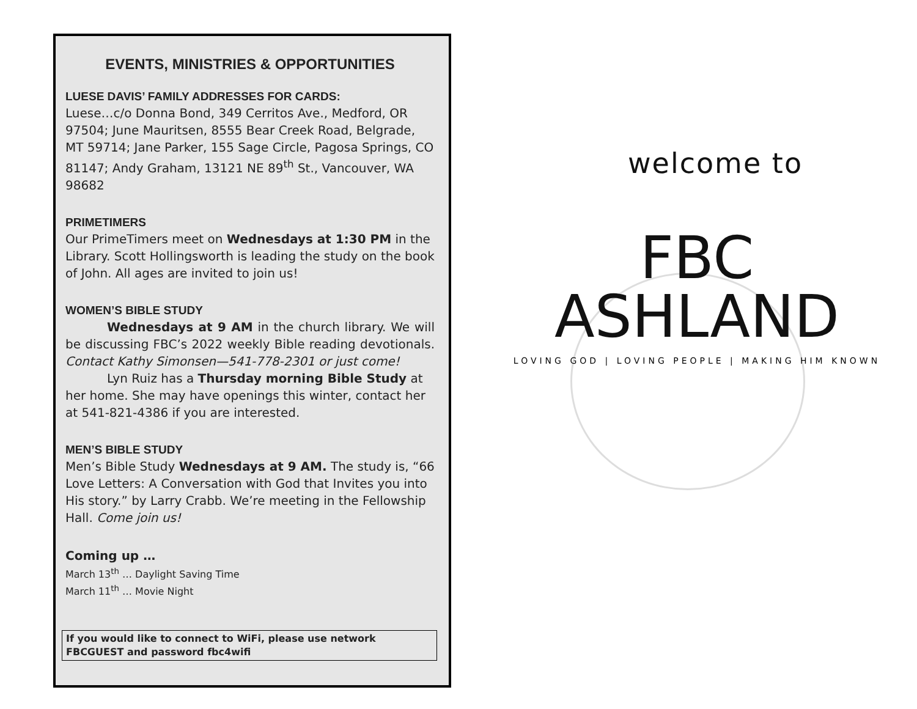EVENTS, MINISTRIES & OPPORTUNITIES
LUESE DAVIS’ FAMILY ADDRESSES FOR CARDS:
Luese…c/o Donna Bond, 349 Cerritos Ave., Medford, OR 97504; June Mauritsen, 8555 Bear Creek Road, Belgrade, MT 59714; Jane Parker, 155 Sage Circle, Pagosa Springs, CO 81147; Andy Graham, 13121 NE 89<sup>th</sup> St., Vancouver, WA 98682
PRIMETIMERS
Our PrimeTimers meet on Wednesdays at 1:30 PM in the Library. Scott Hollingsworth is leading the study on the book of John. All ages are invited to join us!
WOMEN’S BIBLE STUDY
Wednesdays at 9 AM in the church library. We will be discussing FBC’s 2022 weekly Bible reading devotionals. Contact Kathy Simonsen—541-778-2301 or just come!
Lyn Ruiz has a Thursday morning Bible Study at her home. She may have openings this winter, contact her at 541-821-4386 if you are interested.
MEN’S BIBLE STUDY
Men’s Bible Study Wednesdays at 9 AM. The study is, “66 Love Letters: A Conversation with God that Invites you into His story.” by Larry Crabb. We’re meeting in the Fellowship Hall. Come join us!
Coming up …
March 13<sup>th</sup> … Daylight Saving Time
March 11<sup>th</sup> … Movie Night
If you would like to connect to WiFi, please use network FBCGUEST and password fbc4wifi
welcome to
FBC
ASHLAND
LOVING GOD | LOVING PEOPLE | MAKING HIM KNOWN